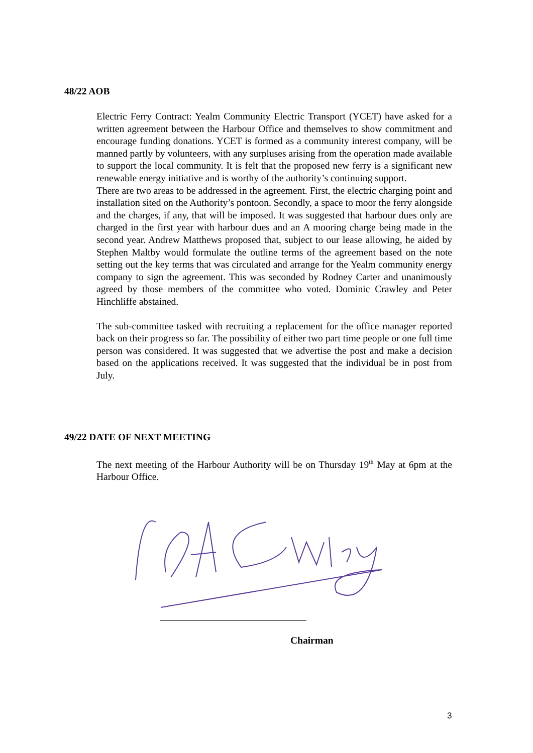48/22 AOB
Electric Ferry Contract: Yealm Community Electric Transport (YCET) have asked for a written agreement between the Harbour Office and themselves to show commitment and encourage funding donations. YCET is formed as a community interest company, will be manned partly by volunteers, with any surpluses arising from the operation made available to support the local community. It is felt that the proposed new ferry is a significant new renewable energy initiative and is worthy of the authority’s continuing support.
There are two areas to be addressed in the agreement. First, the electric charging point and installation sited on the Authority’s pontoon. Secondly, a space to moor the ferry alongside and the charges, if any, that will be imposed. It was suggested that harbour dues only are charged in the first year with harbour dues and an A mooring charge being made in the second year. Andrew Matthews proposed that, subject to our lease allowing, he aided by Stephen Maltby would formulate the outline terms of the agreement based on the note setting out the key terms that was circulated and arrange for the Yealm community energy company to sign the agreement. This was seconded by Rodney Carter and unanimously agreed by those members of the committee who voted. Dominic Crawley and Peter Hinchliffe abstained.
The sub-committee tasked with recruiting a replacement for the office manager reported back on their progress so far. The possibility of either two part time people or one full time person was considered. It was suggested that we advertise the post and make a decision based on the applications received. It was suggested that the individual be in post from July.
49/22 DATE OF NEXT MEETING
The next meeting of the Harbour Authority will be on Thursday 19<sup>th</sup> May at 6pm at the Harbour Office.
Chairman
3